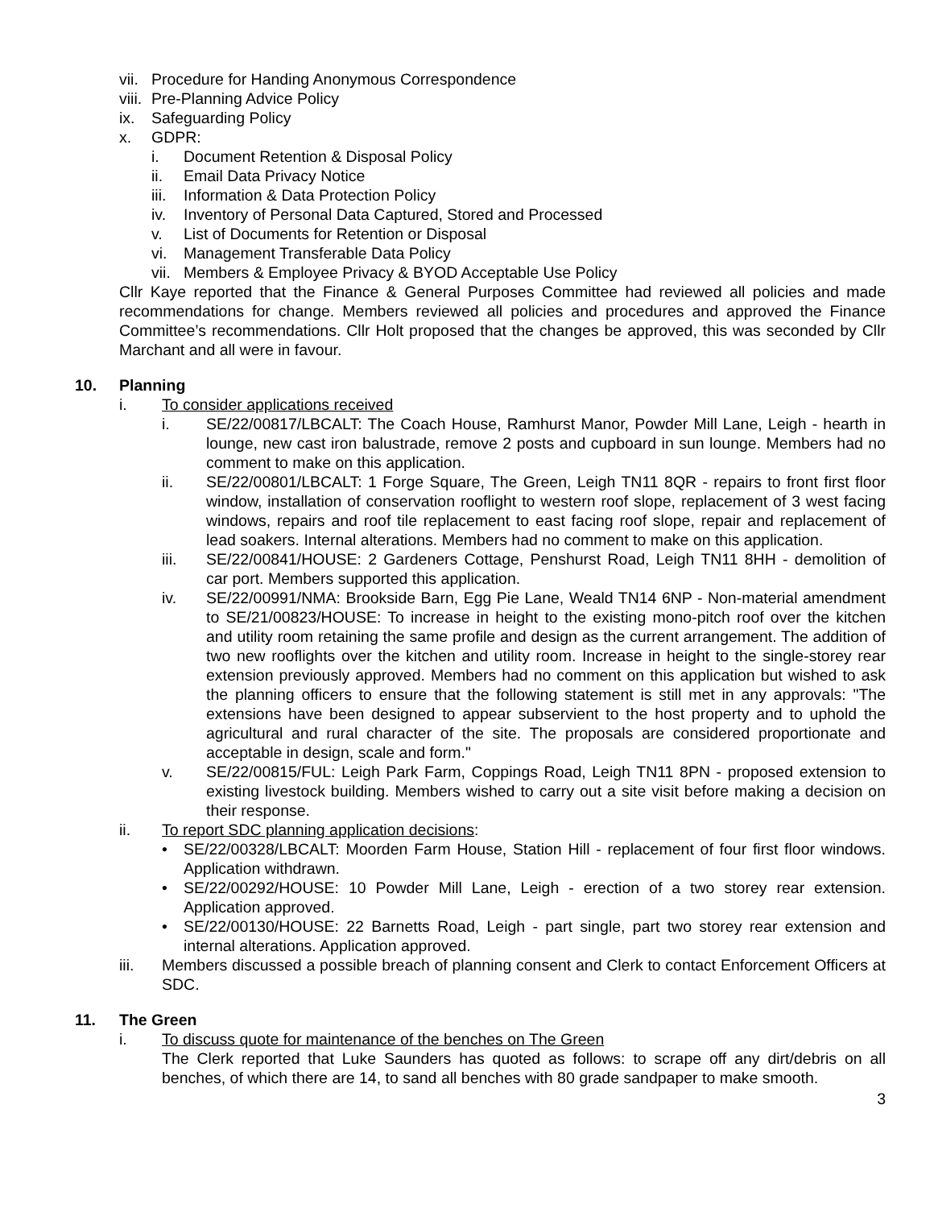vii. Procedure for Handing Anonymous Correspondence
viii. Pre-Planning Advice Policy
ix. Safeguarding Policy
x. GDPR:
i. Document Retention & Disposal Policy
ii. Email Data Privacy Notice
iii. Information & Data Protection Policy
iv. Inventory of Personal Data Captured, Stored and Processed
v. List of Documents for Retention or Disposal
vi. Management Transferable Data Policy
vii. Members & Employee Privacy & BYOD Acceptable Use Policy
Cllr Kaye reported that the Finance & General Purposes Committee had reviewed all policies and made recommendations for change. Members reviewed all policies and procedures and approved the Finance Committee’s recommendations. Cllr Holt proposed that the changes be approved, this was seconded by Cllr Marchant and all were in favour.
10. Planning
i. To consider applications received
i. SE/22/00817/LBCALT: The Coach House, Ramhurst Manor, Powder Mill Lane, Leigh - hearth in lounge, new cast iron balustrade, remove 2 posts and cupboard in sun lounge. Members had no comment to make on this application.
ii. SE/22/00801/LBCALT: 1 Forge Square, The Green, Leigh TN11 8QR - repairs to front first floor window, installation of conservation rooflight to western roof slope, replacement of 3 west facing windows, repairs and roof tile replacement to east facing roof slope, repair and replacement of lead soakers. Internal alterations. Members had no comment to make on this application.
iii. SE/22/00841/HOUSE: 2 Gardeners Cottage, Penshurst Road, Leigh TN11 8HH - demolition of car port. Members supported this application.
iv. SE/22/00991/NMA: Brookside Barn, Egg Pie Lane, Weald TN14 6NP - Non-material amendment to SE/21/00823/HOUSE: To increase in height to the existing mono-pitch roof over the kitchen and utility room retaining the same profile and design as the current arrangement. The addition of two new rooflights over the kitchen and utility room. Increase in height to the single-storey rear extension previously approved. Members had no comment on this application but wished to ask the planning officers to ensure that the following statement is still met in any approvals: "The extensions have been designed to appear subservient to the host property and to uphold the agricultural and rural character of the site. The proposals are considered proportionate and acceptable in design, scale and form."
v. SE/22/00815/FUL: Leigh Park Farm, Coppings Road, Leigh TN11 8PN - proposed extension to existing livestock building. Members wished to carry out a site visit before making a decision on their response.
ii. To report SDC planning application decisions:
• SE/22/00328/LBCALT: Moorden Farm House, Station Hill - replacement of four first floor windows. Application withdrawn.
• SE/22/00292/HOUSE: 10 Powder Mill Lane, Leigh - erection of a two storey rear extension. Application approved.
• SE/22/00130/HOUSE: 22 Barnetts Road, Leigh - part single, part two storey rear extension and internal alterations. Application approved.
iii. Members discussed a possible breach of planning consent and Clerk to contact Enforcement Officers at SDC.
11. The Green
i. To discuss quote for maintenance of the benches on The Green
The Clerk reported that Luke Saunders has quoted as follows: to scrape off any dirt/debris on all benches, of which there are 14, to sand all benches with 80 grade sandpaper to make smooth.
3